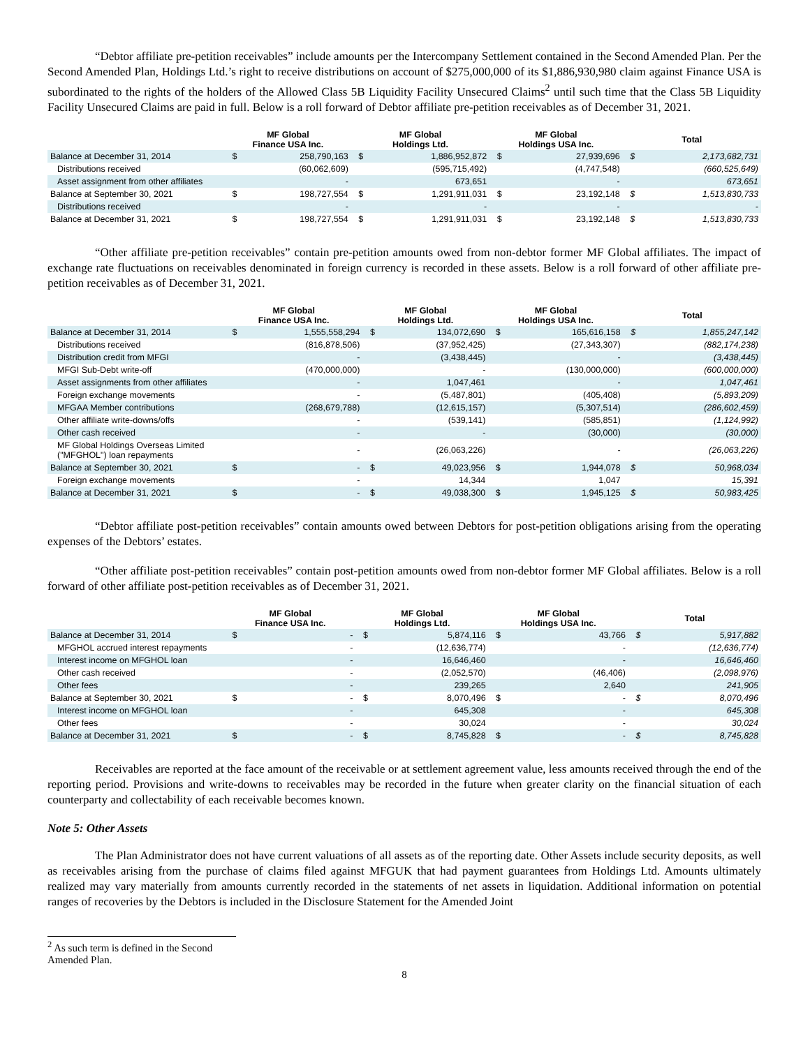“Debtor affiliate pre-petition receivables” include amounts per the Intercompany Settlement contained in the Second Amended Plan. Per the Second Amended Plan, Holdings Ltd.’s right to receive distributions on account of $275,000,000 of its $1,886,930,980 claim against Finance USA is subordinated to the rights of the holders of the Allowed Class 5B Liquidity Facility Unsecured Claims<sup>2</sup> until such time that the Class 5B Liquidity Facility Unsecured Claims are paid in full. Below is a roll forward of Debtor affiliate pre-petition receivables as of December 31, 2021.
| | MF Global Finance USA Inc. | | MF Global Holdings Ltd. | | MF Global Holdings USA Inc. | | Total | |
| --- | --- | --- | --- | --- | --- | --- | --- | --- |
| Balance at December 31, 2014 | $ | 258,790,163 | $ | 1,886,952,872 | $ | 27,939,696 | $ | 2,173,682,731 |
| Distributions received | | (60,062,609) | | (595,715,492) | | (4,747,548) | | (660,525,649) |
| Asset assignment from other affiliates | | - | | 673,651 | | - | | 673,651 |
| Balance at September 30, 2021 | $ | 198,727,554 | $ | 1,291,911,031 | $ | 23,192,148 | $ | 1,513,830,733 |
| Distributions received | | - | | - | | - | | - |
| Balance at December 31, 2021 | $ | 198,727,554 | $ | 1,291,911,031 | $ | 23,192,148 | $ | 1,513,830,733 |
“Other affiliate pre-petition receivables” contain pre-petition amounts owed from non-debtor former MF Global affiliates. The impact of exchange rate fluctuations on receivables denominated in foreign currency is recorded in these assets. Below is a roll forward of other affiliate pre-petition receivables as of December 31, 2021.
| | MF Global Finance USA Inc. | | MF Global Holdings Ltd. | | MF Global Holdings USA Inc. | | Total | |
| --- | --- | --- | --- | --- | --- | --- | --- | --- |
| Balance at December 31, 2014 | $ | 1,555,558,294 | $ | 134,072,690 | $ | 165,616,158 | $ | 1,855,247,142 |
| Distributions received | | (816,878,506) | | (37,952,425) | | (27,343,307) | | (882,174,238) |
| Distribution credit from MFGI | | - | | (3,438,445) | | - | | (3,438,445) |
| MFGI Sub-Debt write-off | | (470,000,000) | | - | | (130,000,000) | | (600,000,000) |
| Asset assignments from other affiliates | | - | | 1,047,461 | | - | | 1,047,461 |
| Foreign exchange movements | | - | | (5,487,801) | | (405,408) | | (5,893,209) |
| MFGAA Member contributions | | (268,679,788) | | (12,615,157) | | (5,307,514) | | (286,602,459) |
| Other affiliate write-downs/offs | | - | | (539,141) | | (585,851) | | (1,124,992) |
| Other cash received | | - | | - | | (30,000) | | (30,000) |
| MF Global Holdings Overseas Limited ("MFGHOL") loan repayments | | - | | (26,063,226) | | - | | (26,063,226) |
| Balance at September 30, 2021 | $ | - | $ | 49,023,956 | $ | 1,944,078 | $ | 50,968,034 |
| Foreign exchange movements | | - | | 14,344 | | 1,047 | | 15,391 |
| Balance at December 31, 2021 | $ | - | $ | 49,038,300 | $ | 1,945,125 | $ | 50,983,425 |
“Debtor affiliate post-petition receivables” contain amounts owed between Debtors for post-petition obligations arising from the operating expenses of the Debtors’ estates.
“Other affiliate post-petition receivables” contain post-petition amounts owed from non-debtor former MF Global affiliates. Below is a roll forward of other affiliate post-petition receivables as of December 31, 2021.
| | MF Global Finance USA Inc. | | MF Global Holdings Ltd. | | MF Global Holdings USA Inc. | | Total | |
| --- | --- | --- | --- | --- | --- | --- | --- | --- |
| Balance at December 31, 2014 | $ | - | $ | 5,874,116 | $ | 43,766 | $ | 5,917,882 |
| MFGHOL accrued interest repayments | | - | | (12,636,774) | | - | | (12,636,774) |
| Interest income on MFGHOL loan | | - | | 16,646,460 | | - | | 16,646,460 |
| Other cash received | | - | | (2,052,570) | | (46,406) | | (2,098,976) |
| Other fees | | - | | 239,265 | | 2,640 | | 241,905 |
| Balance at September 30, 2021 | $ | - | $ | 8,070,496 | $ | - | $ | 8,070,496 |
| Interest income on MFGHOL loan | | - | | 645,308 | | - | | 645,308 |
| Other fees | | - | | 30,024 | | - | | 30,024 |
| Balance at December 31, 2021 | $ | - | $ | 8,745,828 | $ | - | $ | 8,745,828 |
Receivables are reported at the face amount of the receivable or at settlement agreement value, less amounts received through the end of the reporting period. Provisions and write-downs to receivables may be recorded in the future when greater clarity on the financial situation of each counterparty and collectability of each receivable becomes known.
Note 5: Other Assets
The Plan Administrator does not have current valuations of all assets as of the reporting date. Other Assets include security deposits, as well as receivables arising from the purchase of claims filed against MFGUK that had payment guarantees from Holdings Ltd. Amounts ultimately realized may vary materially from amounts currently recorded in the statements of net assets in liquidation. Additional information on potential ranges of recoveries by the Debtors is included in the Disclosure Statement for the Amended Joint
<sup>2</sup> As such term is defined in the Second Amended Plan.
8